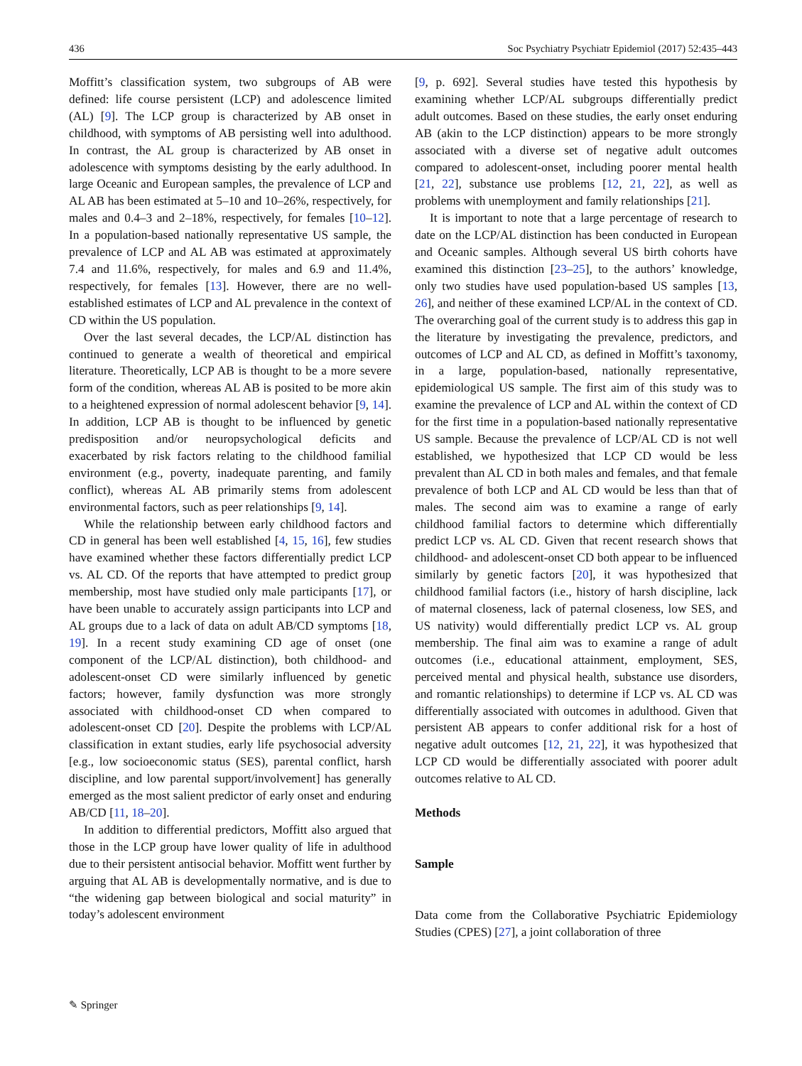436 Soc Psychiatry Psychiatr Epidemiol (2017) 52:435–443
Moffitt’s classification system, two subgroups of AB were defined: life course persistent (LCP) and adolescence limited (AL) [9]. The LCP group is characterized by AB onset in childhood, with symptoms of AB persisting well into adulthood. In contrast, the AL group is characterized by AB onset in adolescence with symptoms desisting by the early adulthood. In large Oceanic and European samples, the prevalence of LCP and AL AB has been estimated at 5–10 and 10–26%, respectively, for males and 0.4–3 and 2–18%, respectively, for females [10–12]. In a population-based nationally representative US sample, the prevalence of LCP and AL AB was estimated at approximately 7.4 and 11.6%, respectively, for males and 6.9 and 11.4%, respectively, for females [13]. However, there are no well-established estimates of LCP and AL prevalence in the context of CD within the US population.
Over the last several decades, the LCP/AL distinction has continued to generate a wealth of theoretical and empirical literature. Theoretically, LCP AB is thought to be a more severe form of the condition, whereas AL AB is posited to be more akin to a heightened expression of normal adolescent behavior [9, 14]. In addition, LCP AB is thought to be influenced by genetic predisposition and/or neuropsychological deficits and exacerbated by risk factors relating to the childhood familial environment (e.g., poverty, inadequate parenting, and family conflict), whereas AL AB primarily stems from adolescent environmental factors, such as peer relationships [9, 14].
While the relationship between early childhood factors and CD in general has been well established [4, 15, 16], few studies have examined whether these factors differentially predict LCP vs. AL CD. Of the reports that have attempted to predict group membership, most have studied only male participants [17], or have been unable to accurately assign participants into LCP and AL groups due to a lack of data on adult AB/CD symptoms [18, 19]. In a recent study examining CD age of onset (one component of the LCP/AL distinction), both childhood- and adolescent-onset CD were similarly influenced by genetic factors; however, family dysfunction was more strongly associated with childhood-onset CD when compared to adolescent-onset CD [20]. Despite the problems with LCP/AL classification in extant studies, early life psychosocial adversity [e.g., low socioeconomic status (SES), parental conflict, harsh discipline, and low parental support/involvement] has generally emerged as the most salient predictor of early onset and enduring AB/CD [11, 18–20].
In addition to differential predictors, Moffitt also argued that those in the LCP group have lower quality of life in adulthood due to their persistent antisocial behavior. Moffitt went further by arguing that AL AB is developmentally normative, and is due to “the widening gap between biological and social maturity” in today’s adolescent environment
[9, p. 692]. Several studies have tested this hypothesis by examining whether LCP/AL subgroups differentially predict adult outcomes. Based on these studies, the early onset enduring AB (akin to the LCP distinction) appears to be more strongly associated with a diverse set of negative adult outcomes compared to adolescent-onset, including poorer mental health [21, 22], substance use problems [12, 21, 22], as well as problems with unemployment and family relationships [21].
It is important to note that a large percentage of research to date on the LCP/AL distinction has been conducted in European and Oceanic samples. Although several US birth cohorts have examined this distinction [23–25], to the authors’ knowledge, only two studies have used population-based US samples [13, 26], and neither of these examined LCP/AL in the context of CD. The overarching goal of the current study is to address this gap in the literature by investigating the prevalence, predictors, and outcomes of LCP and AL CD, as defined in Moffitt’s taxonomy, in a large, population-based, nationally representative, epidemiological US sample. The first aim of this study was to examine the prevalence of LCP and AL within the context of CD for the first time in a population-based nationally representative US sample. Because the prevalence of LCP/AL CD is not well established, we hypothesized that LCP CD would be less prevalent than AL CD in both males and females, and that female prevalence of both LCP and AL CD would be less than that of males. The second aim was to examine a range of early childhood familial factors to determine which differentially predict LCP vs. AL CD. Given that recent research shows that childhood- and adolescent-onset CD both appear to be influenced similarly by genetic factors [20], it was hypothesized that childhood familial factors (i.e., history of harsh discipline, lack of maternal closeness, lack of paternal closeness, low SES, and US nativity) would differentially predict LCP vs. AL group membership. The final aim was to examine a range of adult outcomes (i.e., educational attainment, employment, SES, perceived mental and physical health, substance use disorders, and romantic relationships) to determine if LCP vs. AL CD was differentially associated with outcomes in adulthood. Given that persistent AB appears to confer additional risk for a host of negative adult outcomes [12, 21, 22], it was hypothesized that LCP CD would be differentially associated with poorer adult outcomes relative to AL CD.
Methods
Sample
Data come from the Collaborative Psychiatric Epidemiology Studies (CPES) [27], a joint collaboration of three
✎ Springer